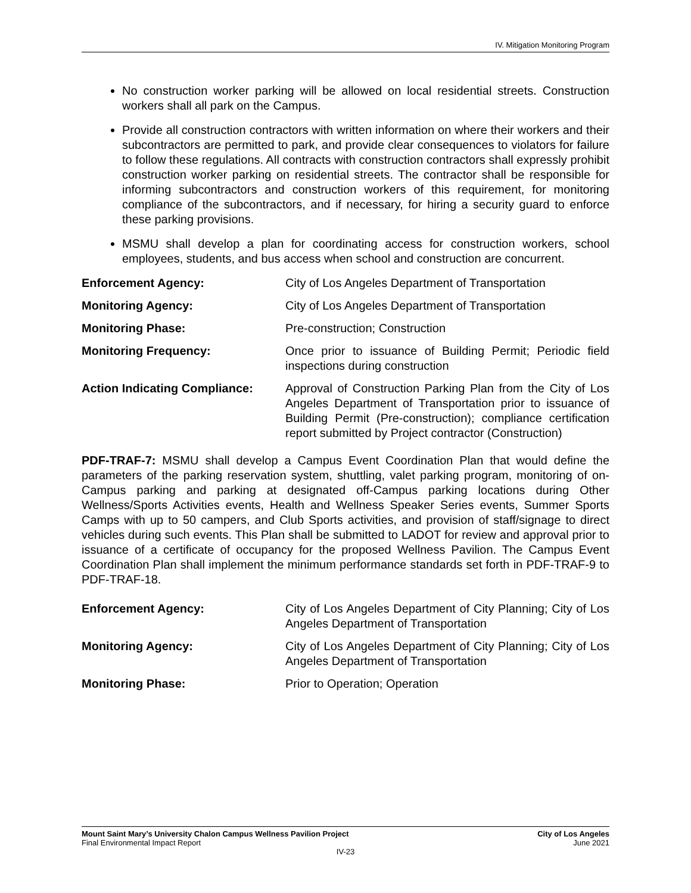IV. Mitigation Monitoring Program
No construction worker parking will be allowed on local residential streets. Construction workers shall all park on the Campus.
Provide all construction contractors with written information on where their workers and their subcontractors are permitted to park, and provide clear consequences to violators for failure to follow these regulations. All contracts with construction contractors shall expressly prohibit construction worker parking on residential streets. The contractor shall be responsible for informing subcontractors and construction workers of this requirement, for monitoring compliance of the subcontractors, and if necessary, for hiring a security guard to enforce these parking provisions.
MSMU shall develop a plan for coordinating access for construction workers, school employees, students, and bus access when school and construction are concurrent.
| Enforcement Agency: | City of Los Angeles Department of Transportation |
| Monitoring Agency: | City of Los Angeles Department of Transportation |
| Monitoring Phase: | Pre-construction; Construction |
| Monitoring Frequency: | Once prior to issuance of Building Permit; Periodic field inspections during construction |
| Action Indicating Compliance: | Approval of Construction Parking Plan from the City of Los Angeles Department of Transportation prior to issuance of Building Permit (Pre-construction); compliance certification report submitted by Project contractor (Construction) |
PDF-TRAF-7: MSMU shall develop a Campus Event Coordination Plan that would define the parameters of the parking reservation system, shuttling, valet parking program, monitoring of on-Campus parking and parking at designated off-Campus parking locations during Other Wellness/Sports Activities events, Health and Wellness Speaker Series events, Summer Sports Camps with up to 50 campers, and Club Sports activities, and provision of staff/signage to direct vehicles during such events. This Plan shall be submitted to LADOT for review and approval prior to issuance of a certificate of occupancy for the proposed Wellness Pavilion. The Campus Event Coordination Plan shall implement the minimum performance standards set forth in PDF-TRAF-9 to PDF-TRAF-18.
| Enforcement Agency: | City of Los Angeles Department of City Planning; City of Los Angeles Department of Transportation |
| Monitoring Agency: | City of Los Angeles Department of City Planning; City of Los Angeles Department of Transportation |
| Monitoring Phase: | Prior to Operation; Operation |
Mount Saint Mary’s University Chalon Campus Wellness Pavilion Project City of Los Angeles
Final Environmental Impact Report June 2021
IV-23